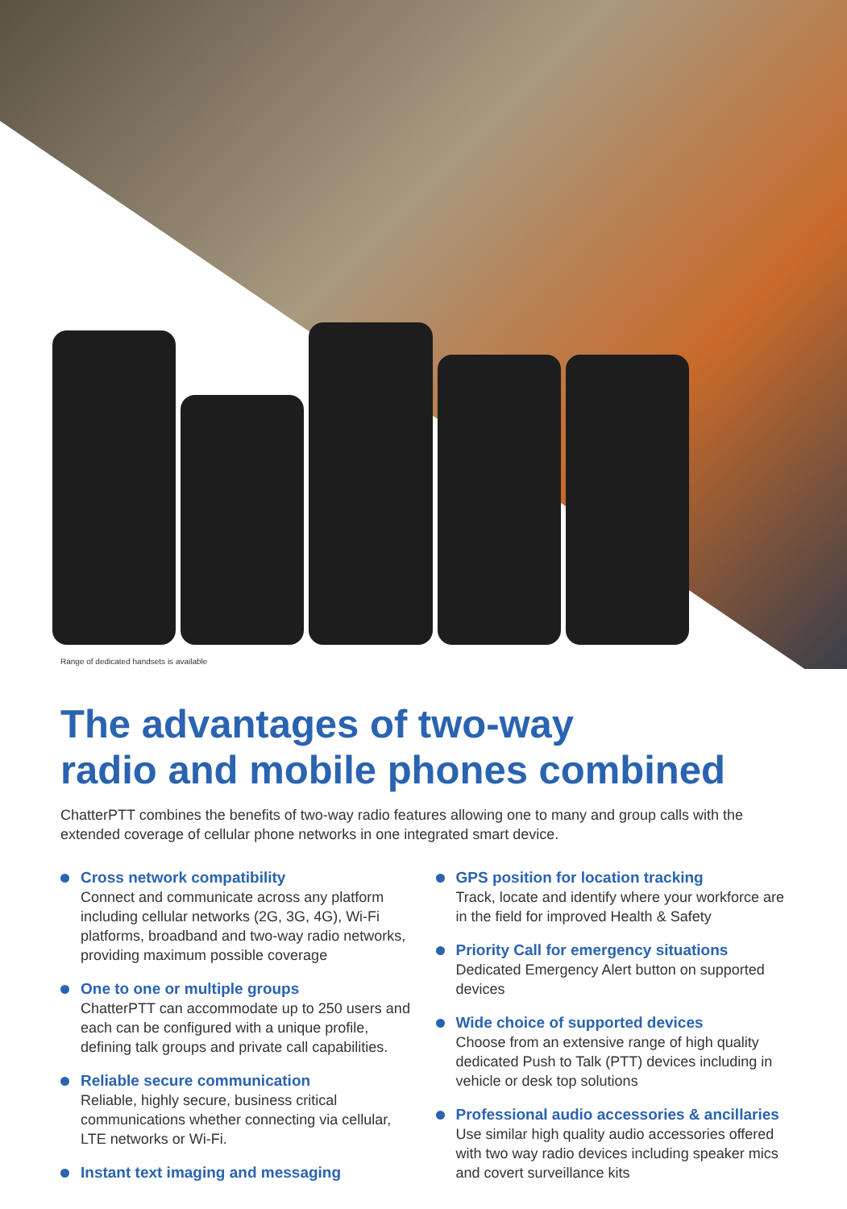Range of dedicated handsets is available
The advantages of two-way
radio and mobile phones combined
ChatterPTT combines the benefits of two-way radio features allowing one to many and group calls with the extended coverage of cellular phone networks in one integrated smart device.
Cross network compatibility
Connect and communicate across any platform including cellular networks (2G, 3G, 4G), Wi-Fi platforms, broadband and two-way radio networks, providing maximum possible coverage
One to one or multiple groups
ChatterPTT can accommodate up to 250 users and each can be configured with a unique profile, defining talk groups and private call capabilities.
Reliable secure communication
Reliable, highly secure, business critical communications whether connecting via cellular, LTE networks or Wi-Fi.
Instant text imaging and messaging
GPS position for location tracking
Track, locate and identify where your workforce are in the field for improved Health & Safety
Priority Call for emergency situations
Dedicated Emergency Alert button on supported devices
Wide choice of supported devices
Choose from an extensive range of high quality dedicated Push to Talk (PTT) devices including in vehicle or desk top solutions
Professional audio accessories & ancillaries
Use similar high quality audio accessories offered with two way radio devices including speaker mics and covert surveillance kits